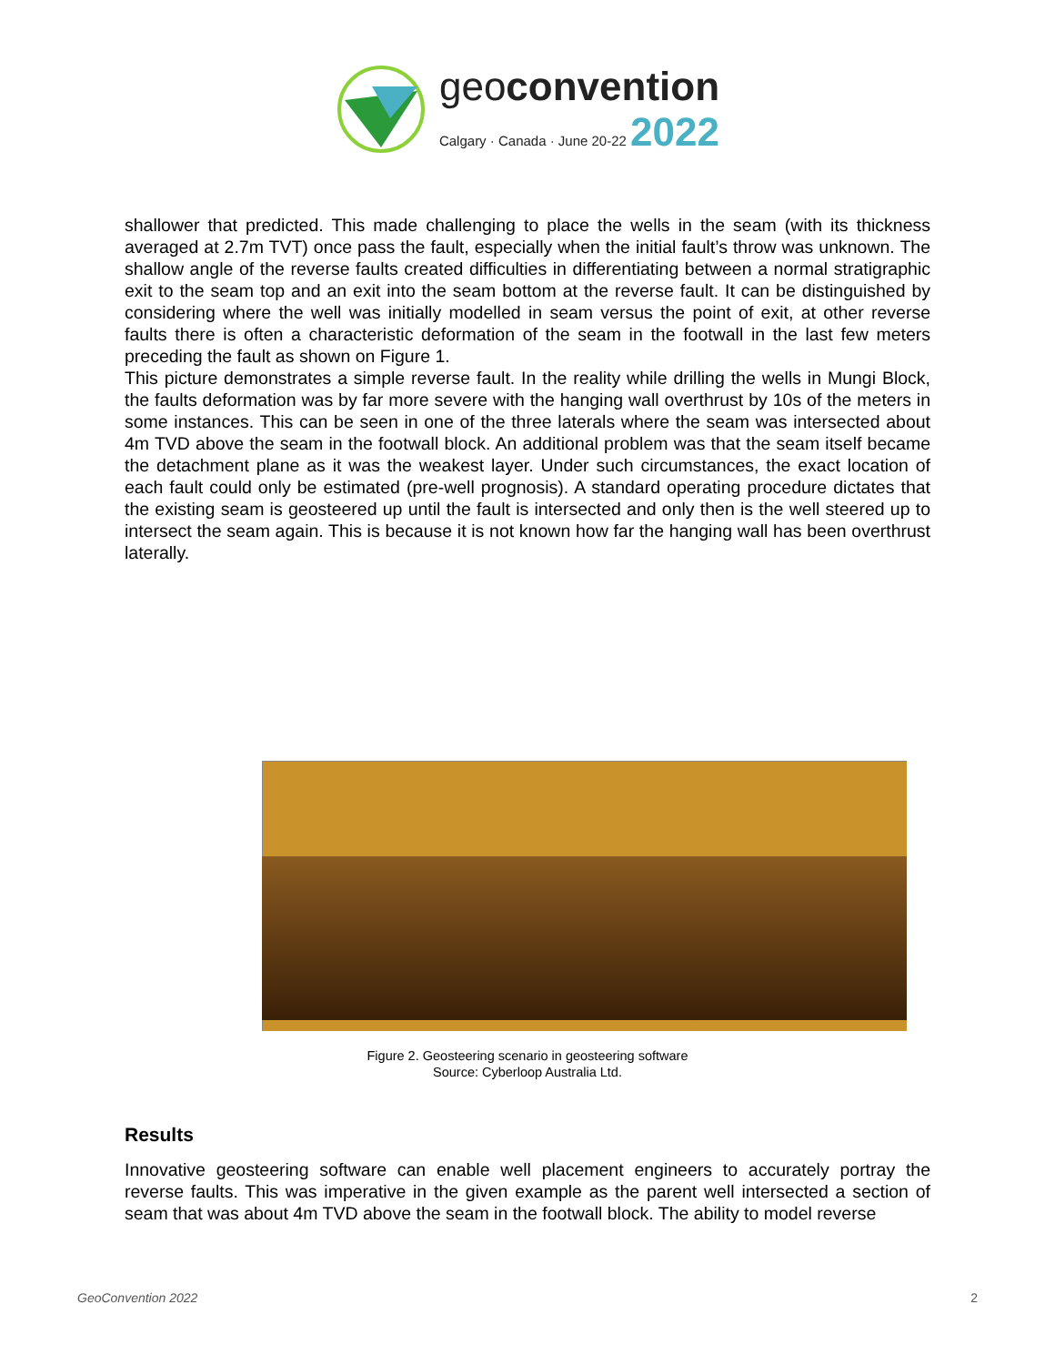geoconvention
Calgary · Canada · June 20-22 2022
shallower that predicted. This made challenging to place the wells in the seam (with its thickness averaged at 2.7m TVT) once pass the fault, especially when the initial fault’s throw was unknown. The shallow angle of the reverse faults created difficulties in differentiating between a normal stratigraphic exit to the seam top and an exit into the seam bottom at the reverse fault. It can be distinguished by considering where the well was initially modelled in seam versus the point of exit, at other reverse faults there is often a characteristic deformation of the seam in the footwall in the last few meters preceding the fault as shown on Figure 1.
This picture demonstrates a simple reverse fault. In the reality while drilling the wells in Mungi Block, the faults deformation was by far more severe with the hanging wall overthrust by 10s of the meters in some instances. This can be seen in one of the three laterals where the seam was intersected about 4m TVD above the seam in the footwall block. An additional problem was that the seam itself became the detachment plane as it was the weakest layer. Under such circumstances, the exact location of each fault could only be estimated (pre-well prognosis). A standard operating procedure dictates that the existing seam is geosteered up until the fault is intersected and only then is the well steered up to intersect the seam again. This is because it is not known how far the hanging wall has been overthrust laterally.
Figure 2. Geosteering scenario in geosteering software
Source: Cyberloop Australia Ltd.
Results
Innovative geosteering software can enable well placement engineers to accurately portray the reverse faults. This was imperative in the given example as the parent well intersected a section of seam that was about 4m TVD above the seam in the footwall block. The ability to model reverse
GeoConvention 2022 2